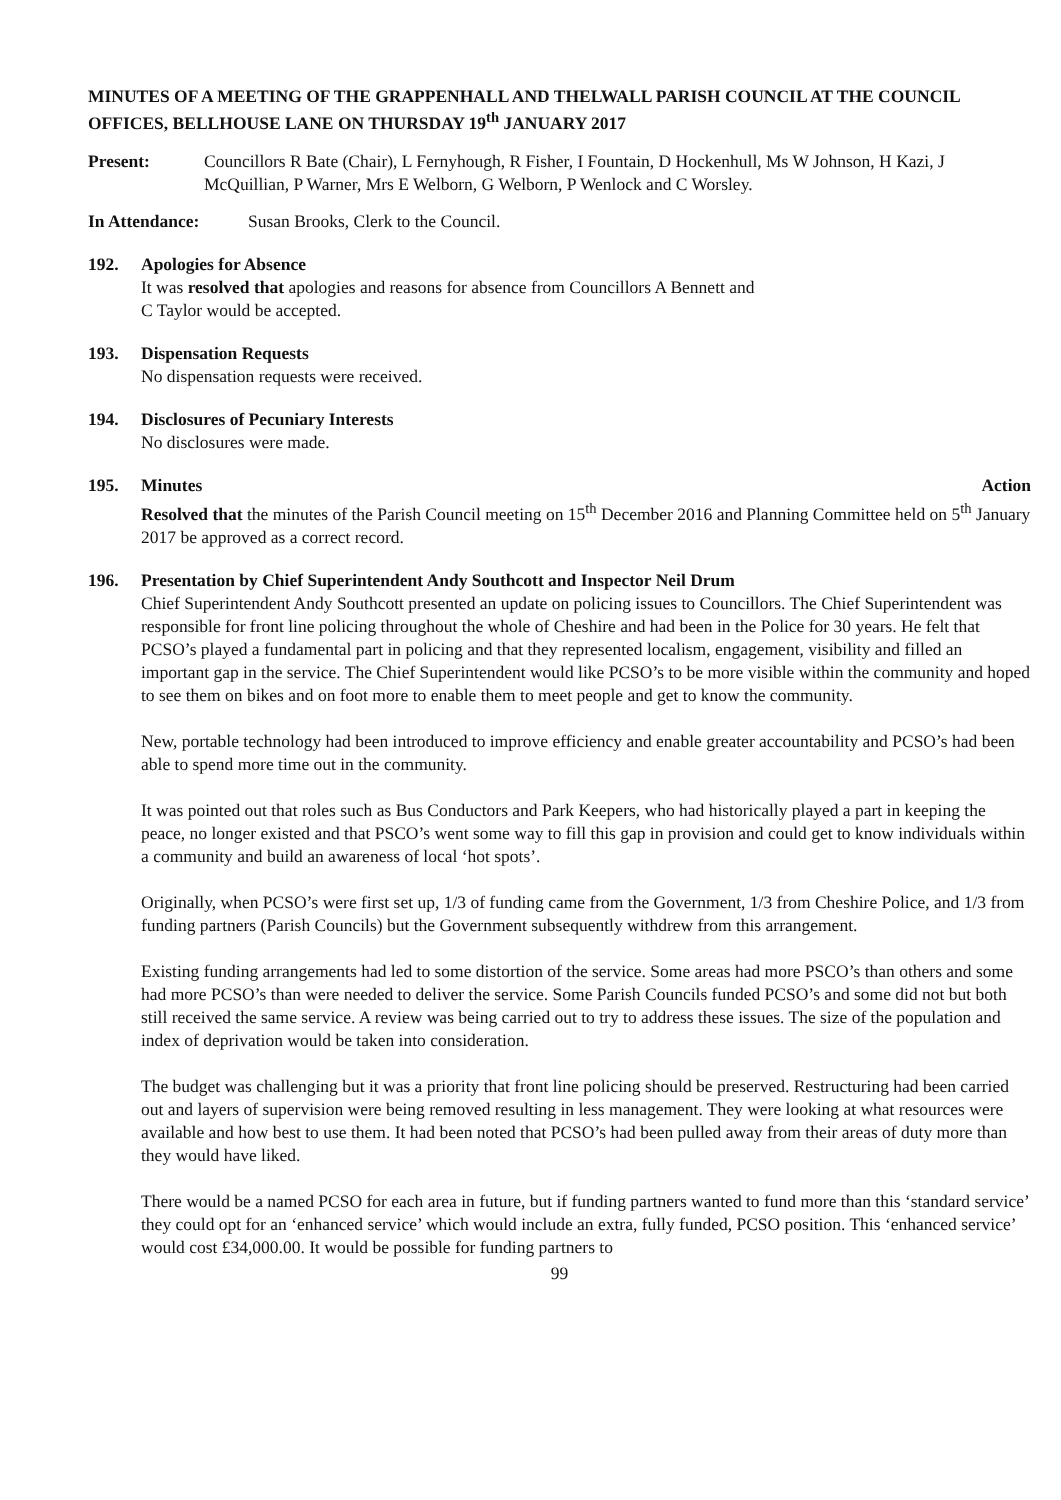MINUTES OF A MEETING OF THE GRAPPENHALL AND THELWALL PARISH COUNCIL AT THE COUNCIL OFFICES, BELLHOUSE LANE ON THURSDAY 19<sup>th</sup> JANUARY 2017
Present: Councillors R Bate (Chair), L Fernyhough, R Fisher, I Fountain, D Hockenhull, Ms W Johnson, H Kazi, J McQuillian, P Warner, Mrs E Welborn, G Welborn, P Wenlock and C Worsley.
In Attendance: Susan Brooks, Clerk to the Council.
192. Apologies for Absence
It was resolved that apologies and reasons for absence from Councillors A Bennett and
C Taylor would be accepted.
193. Dispensation Requests
No dispensation requests were received.
194. Disclosures of Pecuniary Interests
No disclosures were made.
195. Minutes Action
Resolved that the minutes of the Parish Council meeting on 15<sup>th</sup> December 2016 and Planning Committee held on 5<sup>th</sup> January 2017 be approved as a correct record.
196. Presentation by Chief Superintendent Andy Southcott and Inspector Neil Drum
Chief Superintendent Andy Southcott presented an update on policing issues to Councillors. The Chief Superintendent was responsible for front line policing throughout the whole of Cheshire and had been in the Police for 30 years. He felt that PCSO’s played a fundamental part in policing and that they represented localism, engagement, visibility and filled an important gap in the service. The Chief Superintendent would like PCSO’s to be more visible within the community and hoped to see them on bikes and on foot more to enable them to meet people and get to know the community.
New, portable technology had been introduced to improve efficiency and enable greater accountability and PCSO’s had been able to spend more time out in the community.
It was pointed out that roles such as Bus Conductors and Park Keepers, who had historically played a part in keeping the peace, no longer existed and that PSCO’s went some way to fill this gap in provision and could get to know individuals within a community and build an awareness of local ‘hot spots’.
Originally, when PCSO’s were first set up, 1/3 of funding came from the Government, 1/3 from Cheshire Police, and 1/3 from funding partners (Parish Councils) but the Government subsequently withdrew from this arrangement.
Existing funding arrangements had led to some distortion of the service. Some areas had more PSCO’s than others and some had more PCSO’s than were needed to deliver the service. Some Parish Councils funded PCSO’s and some did not but both still received the same service. A review was being carried out to try to address these issues. The size of the population and index of deprivation would be taken into consideration.
The budget was challenging but it was a priority that front line policing should be preserved. Restructuring had been carried out and layers of supervision were being removed resulting in less management. They were looking at what resources were available and how best to use them. It had been noted that PCSO’s had been pulled away from their areas of duty more than they would have liked.
There would be a named PCSO for each area in future, but if funding partners wanted to fund more than this ‘standard service’ they could opt for an ‘enhanced service’ which would include an extra, fully funded, PCSO position. This ‘enhanced service’ would cost £34,000.00. It would be possible for funding partners to
99